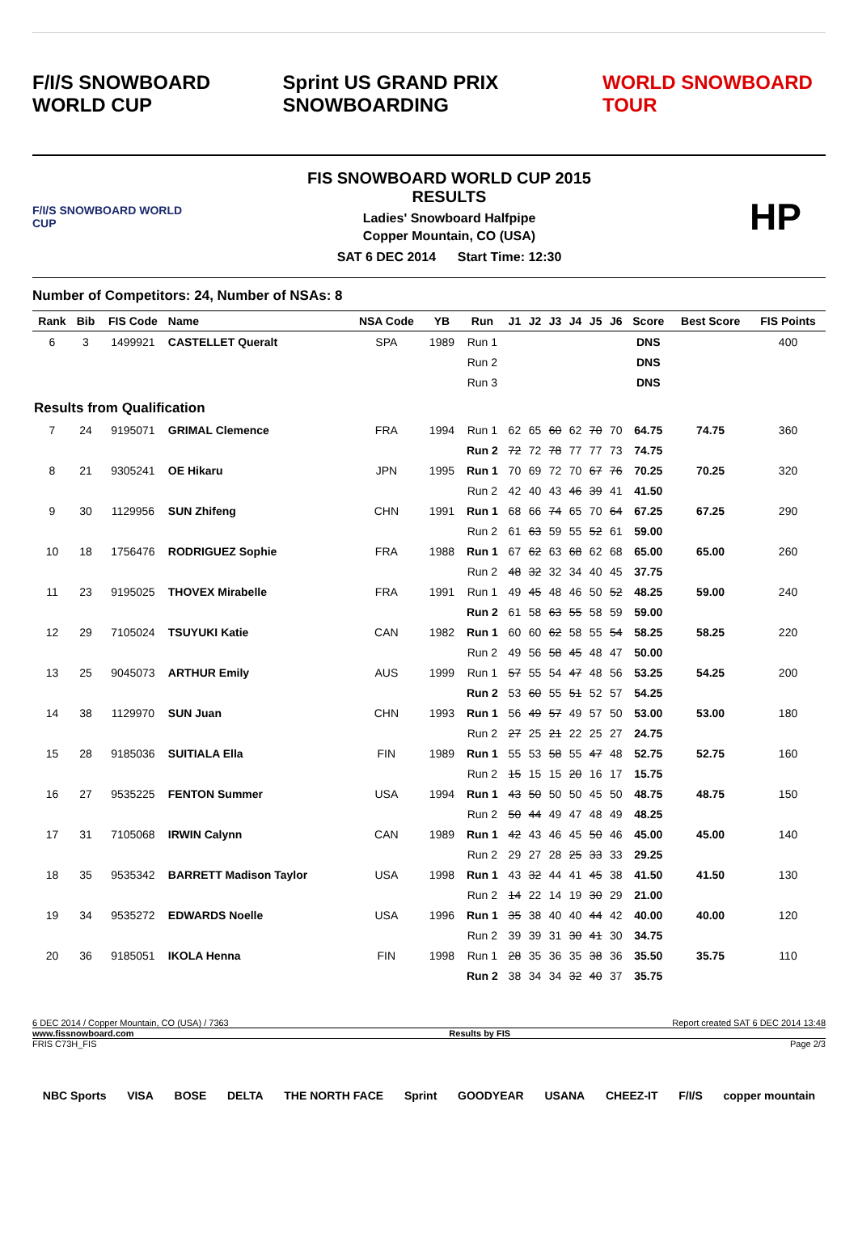F/I/S SNOWBOARD WORLD CUP Sprint US GRAND PRIX SNOWBOARDING WORLD SNOWBOARD TOUR
F/I/S SNOWBOARD WORLD CUP
FIS SNOWBOARD WORLD CUP 2015
RESULTS
Ladies' Snowboard Halfpipe
Copper Mountain, CO (USA)
SAT 6 DEC 2014 Start Time: 12:30
HP
Number of Competitors: 24, Number of NSAs: 8
| Rank | Bib | FIS Code | Name | NSA Code | YB | Run | J1 | J2 | J3 | J4 | J5 | J6 | Score | Best Score | FIS Points |
| --- | --- | --- | --- | --- | --- | --- | --- | --- | --- | --- | --- | --- | --- | --- | --- |
| 6 | 3 | 1499921 | CASTELLET Queralt | SPA | 1989 | Run 1 | | | | | | | DNS | | 400 |
| | | | | | | Run 2 | | | | | | | DNS | | |
| | | | | | | Run 3 | | | | | | | DNS | | |
| Results from Qualification | | | | | | | | | | | | | | | |
| 7 | 24 | 9195071 | GRIMAL Clemence | FRA | 1994 | Run 1 | 62 | 65 | 60 | 62 | 70 | 70 | 64.75 | 74.75 | 360 |
| | | | | | | Run 2 | 72 | 72 | 78 | 77 | 77 | 73 | 74.75 | | |
| 8 | 21 | 9305241 | OE Hikaru | JPN | 1995 | Run 1 | 70 | 69 | 72 | 70 | 67 | 76 | 70.25 | 70.25 | 320 |
| | | | | | | Run 2 | 42 | 40 | 43 | 46 | 39 | 41 | 41.50 | | |
| 9 | 30 | 1129956 | SUN Zhifeng | CHN | 1991 | Run 1 | 68 | 66 | 74 | 65 | 70 | 64 | 67.25 | 67.25 | 290 |
| | | | | | | Run 2 | 61 | 63 | 59 | 55 | 52 | 61 | 59.00 | | |
| 10 | 18 | 1756476 | RODRIGUEZ Sophie | FRA | 1988 | Run 1 | 67 | 62 | 63 | 68 | 62 | 68 | 65.00 | 65.00 | 260 |
| | | | | | | Run 2 | 48 | 32 | 32 | 34 | 40 | 45 | 37.75 | | |
| 11 | 23 | 9195025 | THOVEX Mirabelle | FRA | 1991 | Run 1 | 49 | 45 | 48 | 46 | 50 | 52 | 48.25 | 59.00 | 240 |
| | | | | | | Run 2 | 61 | 58 | 63 | 55 | 58 | 59 | 59.00 | | |
| 12 | 29 | 7105024 | TSUYUKI Katie | CAN | 1982 | Run 1 | 60 | 60 | 62 | 58 | 55 | 54 | 58.25 | 58.25 | 220 |
| | | | | | | Run 2 | 49 | 56 | 58 | 45 | 48 | 47 | 50.00 | | |
| 13 | 25 | 9045073 | ARTHUR Emily | AUS | 1999 | Run 1 | 57 | 55 | 54 | 47 | 48 | 56 | 53.25 | 54.25 | 200 |
| | | | | | | Run 2 | 53 | 60 | 55 | 51 | 52 | 57 | 54.25 | | |
| 14 | 38 | 1129970 | SUN Juan | CHN | 1993 | Run 1 | 56 | 49 | 57 | 49 | 57 | 50 | 53.00 | 53.00 | 180 |
| | | | | | | Run 2 | 27 | 25 | 21 | 22 | 25 | 27 | 24.75 | | |
| 15 | 28 | 9185036 | SUITIALA Ella | FIN | 1989 | Run 1 | 55 | 53 | 58 | 55 | 47 | 48 | 52.75 | 52.75 | 160 |
| | | | | | | Run 2 | 15 | 15 | 15 | 20 | 16 | 17 | 15.75 | | |
| 16 | 27 | 9535225 | FENTON Summer | USA | 1994 | Run 1 | 43 | 50 | 50 | 50 | 45 | 50 | 48.75 | 48.75 | 150 |
| | | | | | | Run 2 | 50 | 44 | 49 | 47 | 48 | 49 | 48.25 | | |
| 17 | 31 | 7105068 | IRWIN Calynn | CAN | 1989 | Run 1 | 42 | 43 | 46 | 45 | 50 | 46 | 45.00 | 45.00 | 140 |
| | | | | | | Run 2 | 29 | 27 | 28 | 25 | 33 | 33 | 29.25 | | |
| 18 | 35 | 9535342 | BARRETT Madison Taylor | USA | 1998 | Run 1 | 43 | 32 | 44 | 41 | 45 | 38 | 41.50 | 41.50 | 130 |
| | | | | | | Run 2 | 14 | 22 | 14 | 19 | 30 | 29 | 21.00 | | |
| 19 | 34 | 9535272 | EDWARDS Noelle | USA | 1996 | Run 1 | 35 | 38 | 40 | 40 | 44 | 42 | 40.00 | 40.00 | 120 |
| | | | | | | Run 2 | 39 | 39 | 31 | 30 | 41 | 30 | 34.75 | | |
| 20 | 36 | 9185051 | IKOLA Henna | FIN | 1998 | Run 1 | 28 | 35 | 36 | 35 | 38 | 36 | 35.50 | 35.75 | 110 |
| | | | | | | Run 2 | 38 | 34 | 34 | 32 | 40 | 37 | 35.75 | | |
6 DEC 2014 / Copper Mountain, CO (USA) / 7363 Report created SAT 6 DEC 2014 13:48
www.fissnowboard.com Results by FIS
FRIS C73H_FIS Page 2/3
NBC Sports VISA BOSE DELTA THE NORTH FACE Sprint GOODYEAR USANA CHEEZ-IT F/I/S copper mountain